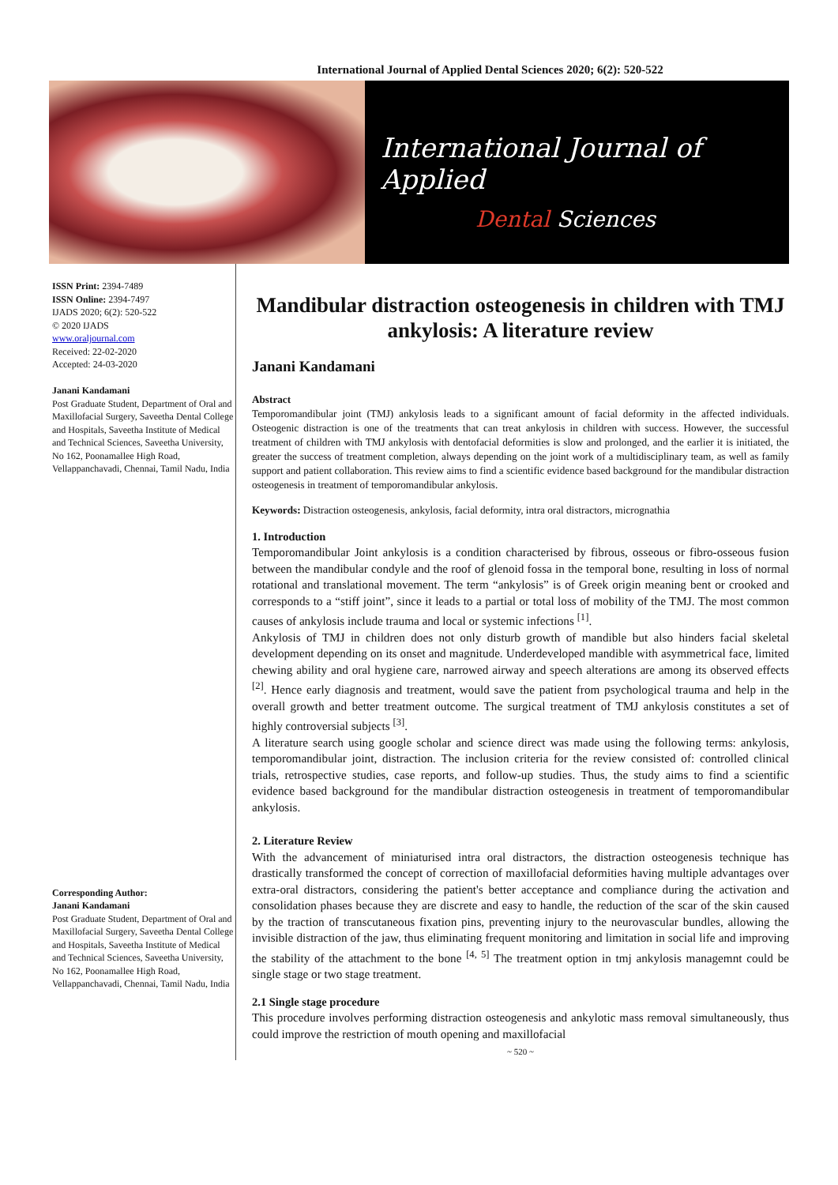International Journal of Applied Dental Sciences 2020; 6(2): 520-522
International Journal of Applied
Dental Sciences
ISSN Print: 2394-7489
ISSN Online: 2394-7497
IJADS 2020; 6(2): 520-522
© 2020 IJADS
www.oraljournal.com
Received: 22-02-2020
Accepted: 24-03-2020
Janani Kandamani
Post Graduate Student, Department of Oral and Maxillofacial Surgery, Saveetha Dental College and Hospitals, Saveetha Institute of Medical and Technical Sciences, Saveetha University, No 162, Poonamallee High Road, Vellappanchavadi, Chennai, Tamil Nadu, India
Corresponding Author:
Janani Kandamani
Post Graduate Student, Department of Oral and Maxillofacial Surgery, Saveetha Dental College and Hospitals, Saveetha Institute of Medical and Technical Sciences, Saveetha University, No 162, Poonamallee High Road, Vellappanchavadi, Chennai, Tamil Nadu, India
Mandibular distraction osteogenesis in children with TMJ ankylosis: A literature review
Janani Kandamani
Abstract
Temporomandibular joint (TMJ) ankylosis leads to a significant amount of facial deformity in the affected individuals. Osteogenic distraction is one of the treatments that can treat ankylosis in children with success. However, the successful treatment of children with TMJ ankylosis with dentofacial deformities is slow and prolonged, and the earlier it is initiated, the greater the success of treatment completion, always depending on the joint work of a multidisciplinary team, as well as family support and patient collaboration. This review aims to find a scientific evidence based background for the mandibular distraction osteogenesis in treatment of temporomandibular ankylosis.
Keywords: Distraction osteogenesis, ankylosis, facial deformity, intra oral distractors, micrognathia
1. Introduction
Temporomandibular Joint ankylosis is a condition characterised by fibrous, osseous or fibro-osseous fusion between the mandibular condyle and the roof of glenoid fossa in the temporal bone, resulting in loss of normal rotational and translational movement. The term “ankylosis” is of Greek origin meaning bent or crooked and corresponds to a “stiff joint”, since it leads to a partial or total loss of mobility of the TMJ. The most common causes of ankylosis include trauma and local or systemic infections <sup>[1]</sup>.
Ankylosis of TMJ in children does not only disturb growth of mandible but also hinders facial skeletal development depending on its onset and magnitude. Underdeveloped mandible with asymmetrical face, limited chewing ability and oral hygiene care, narrowed airway and speech alterations are among its observed effects <sup>[2]</sup>. Hence early diagnosis and treatment, would save the patient from psychological trauma and help in the overall growth and better treatment outcome. The surgical treatment of TMJ ankylosis constitutes a set of highly controversial subjects <sup>[3]</sup>.
A literature search using google scholar and science direct was made using the following terms: ankylosis, temporomandibular joint, distraction. The inclusion criteria for the review consisted of: controlled clinical trials, retrospective studies, case reports, and follow-up studies. Thus, the study aims to find a scientific evidence based background for the mandibular distraction osteogenesis in treatment of temporomandibular ankylosis.
2. Literature Review
With the advancement of miniaturised intra oral distractors, the distraction osteogenesis technique has drastically transformed the concept of correction of maxillofacial deformities having multiple advantages over extra-oral distractors, considering the patient's better acceptance and compliance during the activation and consolidation phases because they are discrete and easy to handle, the reduction of the scar of the skin caused by the traction of transcutaneous fixation pins, preventing injury to the neurovascular bundles, allowing the invisible distraction of the jaw, thus eliminating frequent monitoring and limitation in social life and improving the stability of the attachment to the bone <sup>[4, 5]</sup> The treatment option in tmj ankylosis managemnt could be single stage or two stage treatment.
2.1 Single stage procedure
This procedure involves performing distraction osteogenesis and ankylotic mass removal simultaneously, thus could improve the restriction of mouth opening and maxillofacial
~ 520 ~